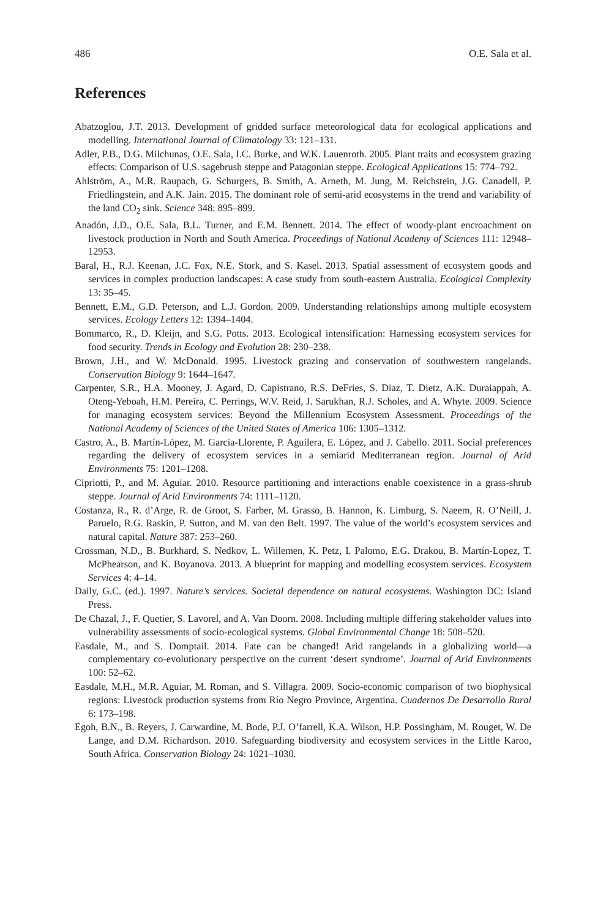486 O.E. Sala et al.
References
Abatzoglou, J.T. 2013. Development of gridded surface meteorological data for ecological applications and modelling. International Journal of Climatology 33: 121–131.
Adler, P.B., D.G. Milchunas, O.E. Sala, I.C. Burke, and W.K. Lauenroth. 2005. Plant traits and ecosystem grazing effects: Comparison of U.S. sagebrush steppe and Patagonian steppe. Ecological Applications 15: 774–792.
Ahlström, A., M.R. Raupach, G. Schurgers, B. Smith, A. Arneth, M. Jung, M. Reichstein, J.G. Canadell, P. Friedlingstein, and A.K. Jain. 2015. The dominant role of semi-arid ecosystems in the trend and variability of the land CO<sub>2</sub> sink. Science 348: 895–899.
Anadón, J.D., O.E. Sala, B.L. Turner, and E.M. Bennett. 2014. The effect of woody-plant encroachment on livestock production in North and South America. Proceedings of National Academy of Sciences 111: 12948–12953.
Baral, H., R.J. Keenan, J.C. Fox, N.E. Stork, and S. Kasel. 2013. Spatial assessment of ecosystem goods and services in complex production landscapes: A case study from south-eastern Australia. Ecological Complexity 13: 35–45.
Bennett, E.M., G.D. Peterson, and L.J. Gordon. 2009. Understanding relationships among multiple ecosystem services. Ecology Letters 12: 1394–1404.
Bommarco, R., D. Kleijn, and S.G. Potts. 2013. Ecological intensification: Harnessing ecosystem services for food security. Trends in Ecology and Evolution 28: 230–238.
Brown, J.H., and W. McDonald. 1995. Livestock grazing and conservation of southwestern rangelands. Conservation Biology 9: 1644–1647.
Carpenter, S.R., H.A. Mooney, J. Agard, D. Capistrano, R.S. DeFries, S. Diaz, T. Dietz, A.K. Duraiappah, A. Oteng-Yeboah, H.M. Pereira, C. Perrings, W.V. Reid, J. Sarukhan, R.J. Scholes, and A. Whyte. 2009. Science for managing ecosystem services: Beyond the Millennium Ecosystem Assessment. Proceedings of the National Academy of Sciences of the United States of America 106: 1305–1312.
Castro, A., B. Martín-López, M. García-Llorente, P. Aguilera, E. López, and J. Cabello. 2011. Social preferences regarding the delivery of ecosystem services in a semiarid Mediterranean region. Journal of Arid Environments 75: 1201–1208.
Cipriotti, P., and M. Aguiar. 2010. Resource partitioning and interactions enable coexistence in a grass-shrub steppe. Journal of Arid Environments 74: 1111–1120.
Costanza, R., R. d’Arge, R. de Groot, S. Farber, M. Grasso, B. Hannon, K. Limburg, S. Naeem, R. O’Neill, J. Paruelo, R.G. Raskin, P. Sutton, and M. van den Belt. 1997. The value of the world’s ecosystem services and natural capital. Nature 387: 253–260.
Crossman, N.D., B. Burkhard, S. Nedkov, L. Willemen, K. Petz, I. Palomo, E.G. Drakou, B. Martín-Lopez, T. McPhearson, and K. Boyanova. 2013. A blueprint for mapping and modelling ecosystem services. Ecosystem Services 4: 4–14.
Daily, G.C. (ed.). 1997. Nature’s services. Societal dependence on natural ecosystems. Washington DC: Island Press.
De Chazal, J., F. Quetier, S. Lavorel, and A. Van Doorn. 2008. Including multiple differing stakeholder values into vulnerability assessments of socio-ecological systems. Global Environmental Change 18: 508–520.
Easdale, M., and S. Domptail. 2014. Fate can be changed! Arid rangelands in a globalizing world—a complementary co-evolutionary perspective on the current ‘desert syndrome’. Journal of Arid Environments 100: 52–62.
Easdale, M.H., M.R. Aguiar, M. Roman, and S. Villagra. 2009. Socio-economic comparison of two biophysical regions: Livestock production systems from Río Negro Province, Argentina. Cuadernos De Desarrollo Rural 6: 173–198.
Egoh, B.N., B. Reyers, J. Carwardine, M. Bode, P.J. O’farrell, K.A. Wilson, H.P. Possingham, M. Rouget, W. De Lange, and D.M. Richardson. 2010. Safeguarding biodiversity and ecosystem services in the Little Karoo, South Africa. Conservation Biology 24: 1021–1030.